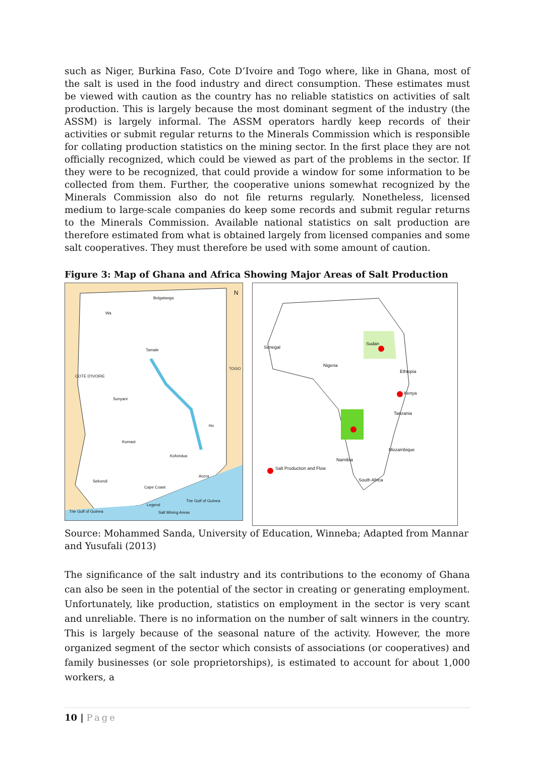such as Niger, Burkina Faso, Cote D’Ivoire and Togo where, like in Ghana, most of the salt is used in the food industry and direct consumption. These estimates must be viewed with caution as the country has no reliable statistics on activities of salt production. This is largely because the most dominant segment of the industry (the ASSM) is largely informal. The ASSM operators hardly keep records of their activities or submit regular returns to the Minerals Commission which is responsible for collating production statistics on the mining sector. In the first place they are not officially recognized, which could be viewed as part of the problems in the sector. If they were to be recognized, that could provide a window for some information to be collected from them. Further, the cooperative unions somewhat recognized by the Minerals Commission also do not file returns regularly. Nonetheless, licensed medium to large-scale companies do keep some records and submit regular returns to the Minerals Commission. Available national statistics on salt production are therefore estimated from what is obtained largely from licensed companies and some salt cooperatives. They must therefore be used with some amount of caution.
Figure 3: Map of Ghana and Africa Showing Major Areas of Salt Production
Bolgatanga
Wa
Tamale
Sunyani
Kumasi
Ho
Koforidua
Sekondi
Cape Coast
Accra
The Gulf of Guinea
Legend
Salt Mining Areas
The Gulf of Guinea
COTE D'IVOIRE
TOGO
N
Senegal
Nigeria
Sudan
Ethiopia
Kenya
Tanzania
Mozambique
Namibia
South Africa
Salt Production and Flow
Source: Mohammed Sanda, University of Education, Winneba; Adapted from Mannar and Yusufali (2013)
The significance of the salt industry and its contributions to the economy of Ghana can also be seen in the potential of the sector in creating or generating employment. Unfortunately, like production, statistics on employment in the sector is very scant and unreliable. There is no information on the number of salt winners in the country. This is largely because of the seasonal nature of the activity. However, the more organized segment of the sector which consists of associations (or cooperatives) and family businesses (or sole proprietorships), is estimated to account for about 1,000 workers, a
10 | Page